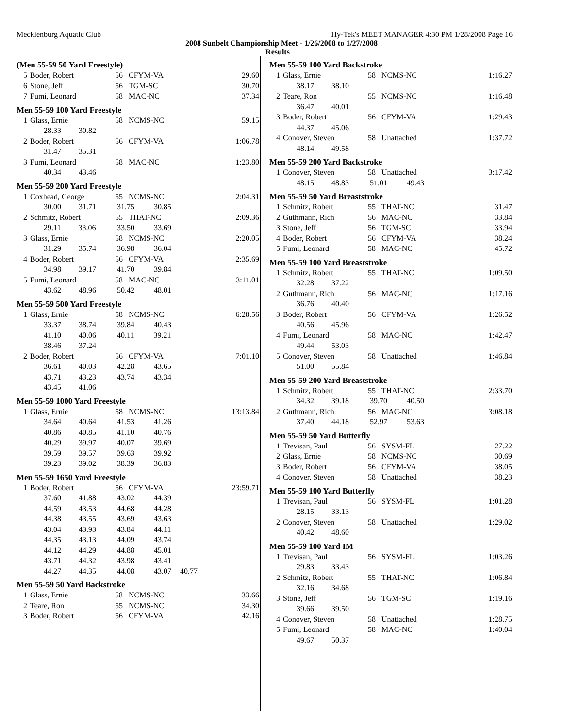Mecklenburg Aquatic Club Hy-Tek's MEET MANAGER 4:30 PM 1/28/2008 Page 16
2008 Sunbelt Championship Meet - 1/26/2008 to 1/27/2008
Results
(Men 55-59 50 Yard Freestyle)
| 5 | Boder, Robert | 56 | CFYM-VA | 29.60 |
| 6 | Stone, Jeff | 56 | TGM-SC | 30.70 |
| 7 | Fumi, Leonard | 58 | MAC-NC | 37.34 |
Men 55-59 100 Yard Freestyle
| 1 | Glass, Ernie | 58 | NCMS-NC | 59.15 |
| | 28.33 30.82 | | | |
| 2 | Boder, Robert | 56 | CFYM-VA | 1:06.78 |
| | 31.47 35.31 | | | |
| 3 | Fumi, Leonard | 58 | MAC-NC | 1:23.80 |
| | 40.34 43.46 | | | |
Men 55-59 200 Yard Freestyle
| 1 | Coxhead, George | 55 | NCMS-NC | 2:04.31 |
| | 30.00 31.71 | 31.75 30.85 | | |
| 2 | Schmitz, Robert | 55 | THAT-NC | 2:09.36 |
| | 29.11 33.06 | 33.50 33.69 | | |
| 3 | Glass, Ernie | 58 | NCMS-NC | 2:20.05 |
| | 31.29 35.74 | 36.98 36.04 | | |
| 4 | Boder, Robert | 56 | CFYM-VA | 2:35.69 |
| | 34.98 39.17 | 41.70 39.84 | | |
| 5 | Fumi, Leonard | 58 | MAC-NC | 3:11.01 |
| | 43.62 48.96 | 50.42 48.01 | | |
Men 55-59 500 Yard Freestyle
| 1 | Glass, Ernie | 58 | NCMS-NC | 6:28.56 |
| | 33.37 38.74 | 39.84 40.43 | | |
| | 41.10 40.06 | 40.11 39.21 | | |
| | 38.46 37.24 | | | |
| 2 | Boder, Robert | 56 | CFYM-VA | 7:01.10 |
| | 36.61 40.03 | 42.28 43.65 | | |
| | 43.71 43.23 | 43.74 43.34 | | |
| | 43.45 41.06 | | | |
Men 55-59 1000 Yard Freestyle
| 1 | Glass, Ernie | 58 | NCMS-NC | 13:13.84 |
| | 34.64 40.64 | 41.53 41.26 | | |
| | 40.86 40.85 | 41.10 40.76 | | |
| | 40.29 39.97 | 40.07 39.69 | | |
| | 39.59 39.57 | 39.63 39.92 | | |
| | 39.23 39.02 | 38.39 36.83 | | |
Men 55-59 1650 Yard Freestyle
| 1 | Boder, Robert | 56 | CFYM-VA | 23:59.71 |
| | 37.60 41.88 | 43.02 44.39 | | |
| | 44.59 43.53 | 44.68 44.28 | | |
| | 44.38 43.55 | 43.69 43.63 | | |
| | 43.04 43.93 | 43.84 44.11 | | |
| | 44.35 43.13 | 44.09 43.74 | | |
| | 44.12 44.29 | 44.88 45.01 | | |
| | 43.71 44.32 | 43.98 43.41 | | |
| | 44.27 44.35 | 44.08 43.07 | | 40.77 |
Men 55-59 50 Yard Backstroke
| 1 | Glass, Ernie | 58 | NCMS-NC | 33.66 |
| 2 | Teare, Ron | 55 | NCMS-NC | 34.30 |
| 3 | Boder, Robert | 56 | CFYM-VA | 42.16 |
Men 55-59 100 Yard Backstroke
| 1 | Glass, Ernie | 58 | NCMS-NC | 1:16.27 |
| | 38.17 38.10 | | | |
| 2 | Teare, Ron | 55 | NCMS-NC | 1:16.48 |
| | 36.47 40.01 | | | |
| 3 | Boder, Robert | 56 | CFYM-VA | 1:29.43 |
| | 44.37 45.06 | | | |
| 4 | Conover, Steven | 58 | Unattached | 1:37.72 |
| | 48.14 49.58 | | | |
Men 55-59 200 Yard Backstroke
| 1 | Conover, Steven | 58 | Unattached | 3:17.42 |
| | 48.15 48.83 | 51.01 49.43 | | |
Men 55-59 50 Yard Breaststroke
| 1 | Schmitz, Robert | 55 | THAT-NC | 31.47 |
| 2 | Guthmann, Rich | 56 | MAC-NC | 33.84 |
| 3 | Stone, Jeff | 56 | TGM-SC | 33.94 |
| 4 | Boder, Robert | 56 | CFYM-VA | 38.24 |
| 5 | Fumi, Leonard | 58 | MAC-NC | 45.72 |
Men 55-59 100 Yard Breaststroke
| 1 | Schmitz, Robert | 55 | THAT-NC | 1:09.50 |
| | 32.28 37.22 | | | |
| 2 | Guthmann, Rich | 56 | MAC-NC | 1:17.16 |
| | 36.76 40.40 | | | |
| 3 | Boder, Robert | 56 | CFYM-VA | 1:26.52 |
| | 40.56 45.96 | | | |
| 4 | Fumi, Leonard | 58 | MAC-NC | 1:42.47 |
| | 49.44 53.03 | | | |
| 5 | Conover, Steven | 58 | Unattached | 1:46.84 |
| | 51.00 55.84 | | | |
Men 55-59 200 Yard Breaststroke
| 1 | Schmitz, Robert | 55 | THAT-NC | 2:33.70 |
| | 34.32 39.18 | 39.70 40.50 | | |
| 2 | Guthmann, Rich | 56 | MAC-NC | 3:08.18 |
| | 37.40 44.18 | 52.97 53.63 | | |
Men 55-59 50 Yard Butterfly
| 1 | Trevisan, Paul | 56 | SYSM-FL | 27.22 |
| 2 | Glass, Ernie | 58 | NCMS-NC | 30.69 |
| 3 | Boder, Robert | 56 | CFYM-VA | 38.05 |
| 4 | Conover, Steven | 58 | Unattached | 38.23 |
Men 55-59 100 Yard Butterfly
| 1 | Trevisan, Paul | 56 | SYSM-FL | 1:01.28 |
| | 28.15 33.13 | | | |
| 2 | Conover, Steven | 58 | Unattached | 1:29.02 |
| | 40.42 48.60 | | | |
Men 55-59 100 Yard IM
| 1 | Trevisan, Paul | 56 | SYSM-FL | 1:03.26 |
| | 29.83 33.43 | | | |
| 2 | Schmitz, Robert | 55 | THAT-NC | 1:06.84 |
| | 32.16 34.68 | | | |
| 3 | Stone, Jeff | 56 | TGM-SC | 1:19.16 |
| | 39.66 39.50 | | | |
| 4 | Conover, Steven | 58 | Unattached | 1:28.75 |
| 5 | Fumi, Leonard | 58 | MAC-NC | 1:40.04 |
| | 49.67 50.37 | | | |